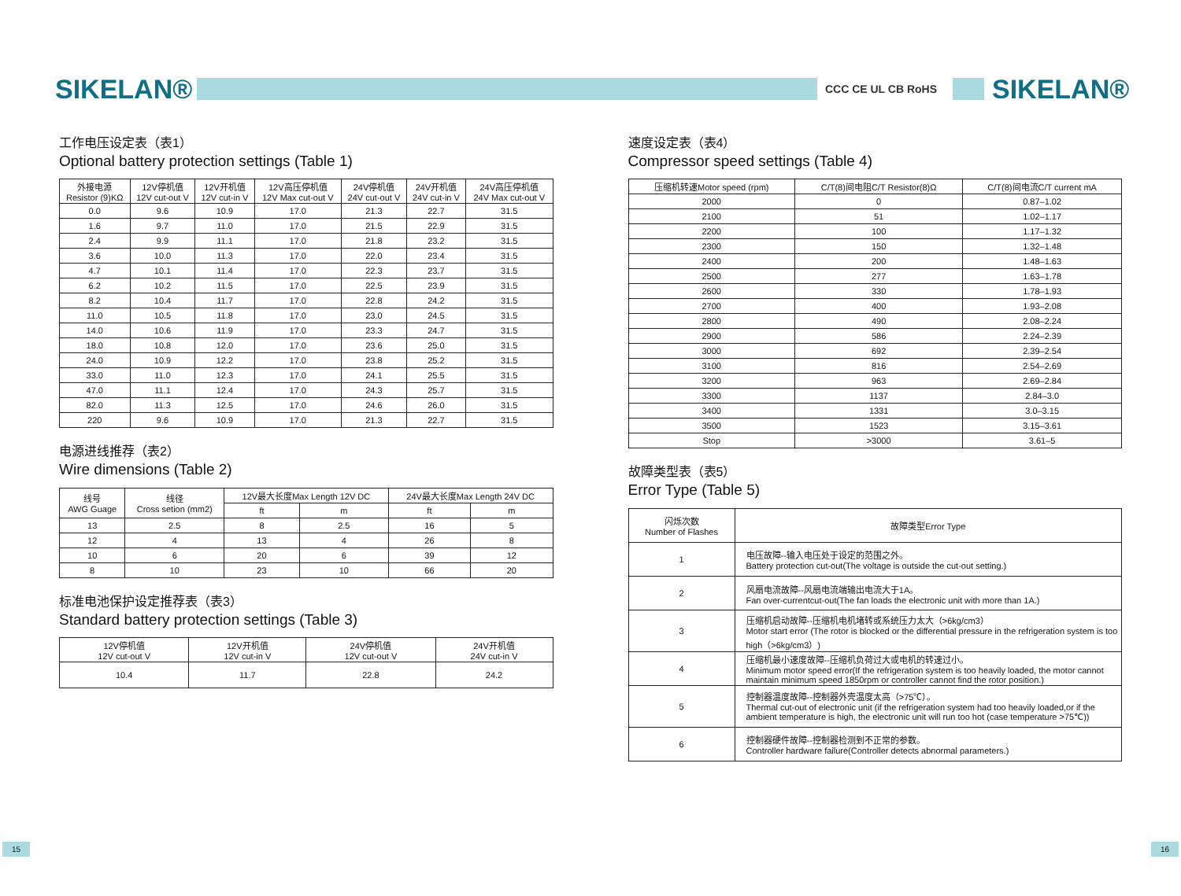SIKELAN®
CCC CE UL CB RoHS
SIKELAN®
工作电压设定表（表1）
Optional battery protection settings (Table 1)
| 外接电源 Resistor (9)KΩ | 12V停机值 12V cut-out V | 12V开机值 12V cut-in V | 12V高压停机值 12V Max cut-out V | 24V停机值 24V cut-out V | 24V开机值 24V cut-in V | 24V高压停机值 24V Max cut-out V |
| --- | --- | --- | --- | --- | --- | --- |
| 0.0 | 9.6 | 10.9 | 17.0 | 21.3 | 22.7 | 31.5 |
| 1.6 | 9.7 | 11.0 | 17.0 | 21.5 | 22.9 | 31.5 |
| 2.4 | 9.9 | 11.1 | 17.0 | 21.8 | 23.2 | 31.5 |
| 3.6 | 10.0 | 11.3 | 17.0 | 22.0 | 23.4 | 31.5 |
| 4.7 | 10.1 | 11.4 | 17.0 | 22.3 | 23.7 | 31.5 |
| 6.2 | 10.2 | 11.5 | 17.0 | 22.5 | 23.9 | 31.5 |
| 8.2 | 10.4 | 11.7 | 17.0 | 22.8 | 24.2 | 31.5 |
| 11.0 | 10.5 | 11.8 | 17.0 | 23.0 | 24.5 | 31.5 |
| 14.0 | 10.6 | 11.9 | 17.0 | 23.3 | 24.7 | 31.5 |
| 18.0 | 10.8 | 12.0 | 17.0 | 23.6 | 25.0 | 31.5 |
| 24.0 | 10.9 | 12.2 | 17.0 | 23.8 | 25.2 | 31.5 |
| 33.0 | 11.0 | 12.3 | 17.0 | 24.1 | 25.5 | 31.5 |
| 47.0 | 11.1 | 12.4 | 17.0 | 24.3 | 25.7 | 31.5 |
| 82.0 | 11.3 | 12.5 | 17.0 | 24.6 | 26.0 | 31.5 |
| 220 | 9.6 | 10.9 | 17.0 | 21.3 | 22.7 | 31.5 |
电源进线推荐（表2）
Wire dimensions (Table 2)
| 线号 AWG Guage | 线径 Cross setion (mm2) | 12V最大长度Max Length 12V DC | | 24V最大长度Max Length 24V DC | |
| --- | --- | --- | --- | --- | --- |
| | | ft | m | ft | m |
| 13 | 2.5 | 8 | 2.5 | 16 | 5 |
| 12 | 4 | 13 | 4 | 26 | 8 |
| 10 | 6 | 20 | 6 | 39 | 12 |
| 8 | 10 | 23 | 10 | 66 | 20 |
标准电池保护设定推荐表（表3）
Standard battery protection settings (Table 3)
| 12V停机值 12V cut-out V | 12V开机值 12V cut-in V | 24V停机值 12V cut-out V | 24V开机值 24V cut-in V |
| --- | --- | --- | --- |
| 10.4 | 11.7 | 22.8 | 24.2 |
速度设定表（表4）
Compressor speed settings (Table 4)
| 压缩机转速Motor speed (rpm) | C/T(8)间电阻C/T Resistor(8)Ω | C/T(8)间电流C/T current mA |
| --- | --- | --- |
| 2000 | 0 | 0.87–1.02 |
| 2100 | 51 | 1.02–1.17 |
| 2200 | 100 | 1.17–1.32 |
| 2300 | 150 | 1.32–1.48 |
| 2400 | 200 | 1.48–1.63 |
| 2500 | 277 | 1.63–1.78 |
| 2600 | 330 | 1.78–1.93 |
| 2700 | 400 | 1.93–2.08 |
| 2800 | 490 | 2.08–2.24 |
| 2900 | 586 | 2.24–2.39 |
| 3000 | 692 | 2.39–2.54 |
| 3100 | 816 | 2.54–2.69 |
| 3200 | 963 | 2.69–2.84 |
| 3300 | 1137 | 2.84–3.0 |
| 3400 | 1331 | 3.0–3.15 |
| 3500 | 1523 | 3.15–3.61 |
| Stop | >3000 | 3.61–5 |
故障类型表（表5）
Error Type (Table 5)
| 闪烁次数 Number of Flashes | 故障类型Error Type |
| --- | --- |
| 1 | 电压故障--输入电压处于设定的范围之外。 Battery protection cut-out(The voltage is outside the cut-out setting.) |
| 2 | 风扇电流故障--风扇电流端输出电流大于1A。 Fan over-currentcut-out(The fan loads the electronic unit with more than 1A.) |
| 3 | 压缩机启动故障--压缩机电机堵转或系统压力太大（>6kg/cm3） Motor start error (The rotor is blocked or the differential pressure in the refrigeration system is too high（>6kg/cm3）) |
| 4 | 压缩机最小速度故障--压缩机负荷过大或电机的转速过小。 Minimum motor speed error(If the refrigeration system is too heavily loaded, the motor cannot maintain minimum speed 1850rpm or controller cannot find the rotor position.) |
| 5 | 控制器温度故障--控制器外壳温度太高（>75℃）。 Thermal cut-out of electronic unit (if the refrigeration system had too heavily loaded,or if the ambient temperature is high, the electronic unit will run too hot (case temperature >75℃)) |
| 6 | 控制器硬件故障--控制器检测到不正常的参数。 Controller hardware failure(Controller detects abnormal parameters.) |
15 16